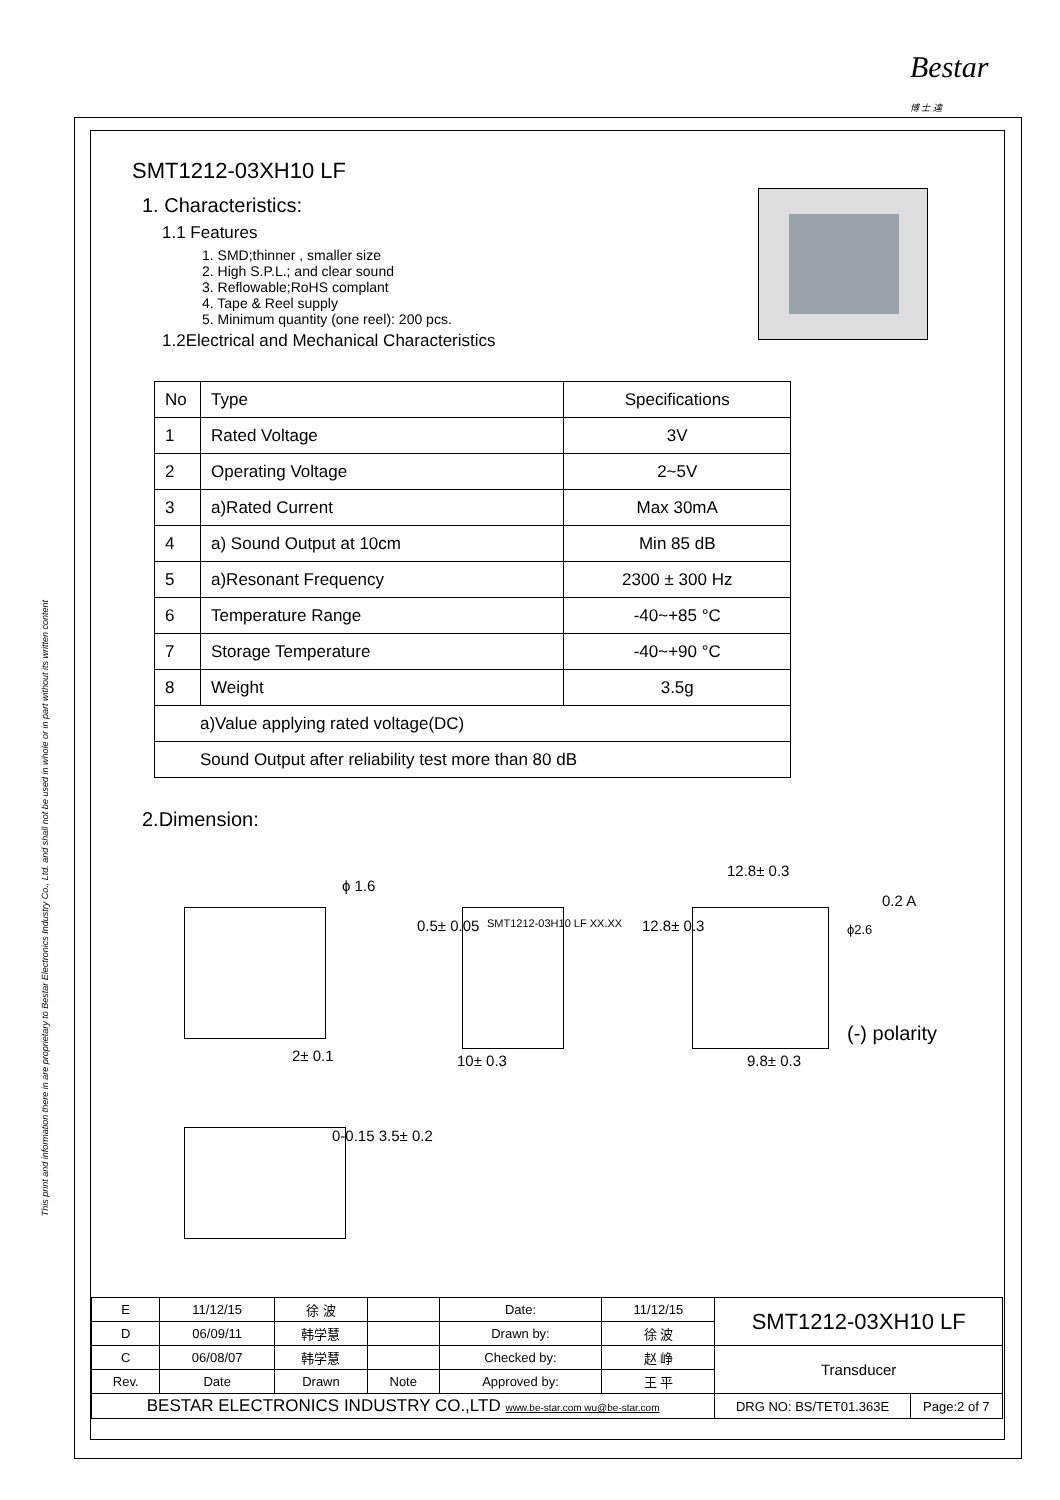Bestar
博 士 達
This print and information there in are proprietary to Bestar Electronics Industry Co., Ltd. and shall not be used in whole or in part without its written content
SMT1212-03XH10 LF
1. Characteristics:
1.1 Features
1. SMD;thinner , smaller size
2. High S.P.L.; and clear sound
3. Reflowable;RoHS complant
4. Tape & Reel supply
5. Minimum quantity (one reel): 200 pcs.
1.2Electrical and Mechanical Characteristics
| No | Type | Specifications |
| 1 | Rated Voltage | 3V |
| 2 | Operating Voltage | 2~5V |
| 3 | a)Rated Current | Max 30mA |
| 4 | a) Sound Output at 10cm | Min 85 dB |
| 5 | a)Resonant Frequency | 2300 ± 300 Hz |
| 6 | Temperature Range | -40~+85 °C |
| 7 | Storage Temperature | -40~+90 °C |
| 8 | Weight | 3.5g |
| a)Value applying rated voltage(DC) | | |
| Sound Output after reliability test more than 80 dB | | |
2.Dimension:
ϕ 1.6
0.5± 0.05 SMT1212-03H10 LF XX.XX 12.8± 0.3
12.8± 0.3
0.2 A
ϕ2.6
(-) polarity
2± 0.1 10± 0.3 9.8± 0.3
0-0.15 3.5± 0.2
| E | 11/12/15 | 徐 波 | | Date: | 11/12/15 | SMT1212-03XH10 LF | |
| D | 06/09/11 | 韩学慧 | | Drawn by: | 徐 波 | | |
| C | 06/08/07 | 韩学慧 | | Checked by: | 赵 峥 | Transducer | |
| Rev. | Date | Drawn | Note | Approved by: | 王 平 | | |
| BESTAR ELECTRONICS INDUSTRY CO.,LTD www.be-star.com wu@be-star.com | | | | | | DRG NO: BS/TET01.363E | Page:2 of 7 |